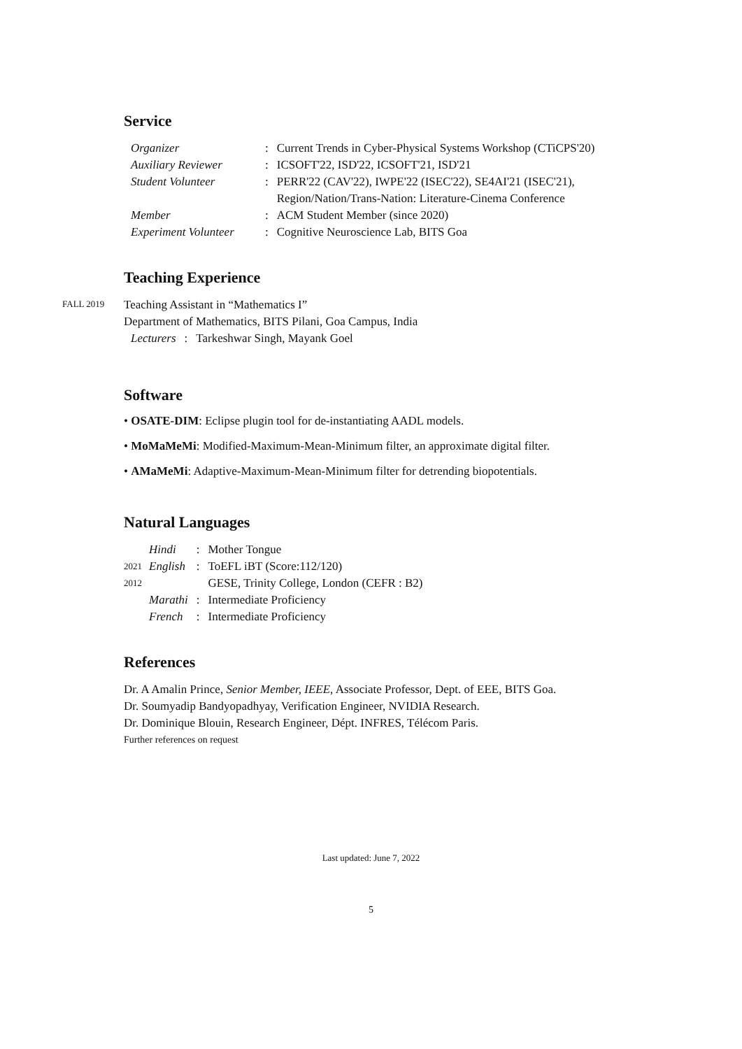Service
| Organizer | : | Current Trends in Cyber-Physical Systems Workshop (CTiCPS'20) |
| Auxiliary Reviewer | : | ICSOFT'22, ISD'22, ICSOFT'21, ISD'21 |
| Student Volunteer | : | PERR'22 (CAV'22), IWPE'22 (ISEC'22), SE4AI'21 (ISEC'21), Region/Nation/Trans-Nation: Literature-Cinema Conference |
| Member | : | ACM Student Member (since 2020) |
| Experiment Volunteer | : | Cognitive Neuroscience Lab, BITS Goa |
Teaching Experience
FALL 2019
Teaching Assistant in “Mathematics I”
Department of Mathematics, BITS Pilani, Goa Campus, India
| Lecturers | : | Tarkeshwar Singh, Mayank Goel |
Software
• OSATE-DIM: Eclipse plugin tool for de-instantiating AADL models.
• MoMaMeMi: Modified-Maximum-Mean-Minimum filter, an approximate digital filter.
• AMaMeMi: Adaptive-Maximum-Mean-Minimum filter for detrending biopotentials.
Natural Languages
| | Hindi | : | Mother Tongue |
| 2021 | English | : | ToEFL iBT (Score:112/120) |
| 2012 | | | GESE, Trinity College, London (CEFR : B2) |
| | Marathi | : | Intermediate Proficiency |
| | French | : | Intermediate Proficiency |
References
Dr. A Amalin Prince, Senior Member, IEEE, Associate Professor, Dept. of EEE, BITS Goa.
Dr. Soumyadip Bandyopadhyay, Verification Engineer, NVIDIA Research.
Dr. Dominique Blouin, Research Engineer, Dépt. INFRES, Télécom Paris.
Further references on request
Last updated: June 7, 2022
5